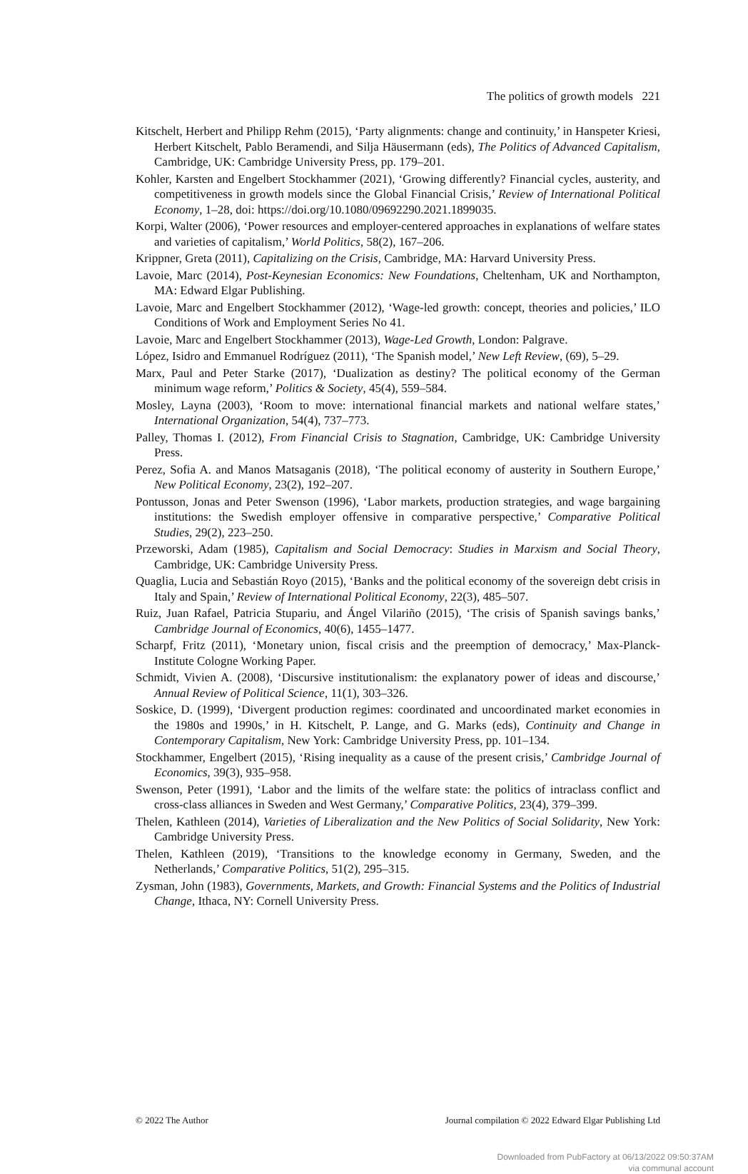The politics of growth models 221
Kitschelt, Herbert and Philipp Rehm (2015), ‘Party alignments: change and continuity,’ in Hanspeter Kriesi, Herbert Kitschelt, Pablo Beramendi, and Silja Häusermann (eds), The Politics of Advanced Capitalism, Cambridge, UK: Cambridge University Press, pp. 179–201.
Kohler, Karsten and Engelbert Stockhammer (2021), ‘Growing differently? Financial cycles, austerity, and competitiveness in growth models since the Global Financial Crisis,’ Review of International Political Economy, 1–28, doi: https://doi.org/10.1080/09692290.2021.1899035.
Korpi, Walter (2006), ‘Power resources and employer-centered approaches in explanations of welfare states and varieties of capitalism,’ World Politics, 58(2), 167–206.
Krippner, Greta (2011), Capitalizing on the Crisis, Cambridge, MA: Harvard University Press.
Lavoie, Marc (2014), Post-Keynesian Economics: New Foundations, Cheltenham, UK and Northampton, MA: Edward Elgar Publishing.
Lavoie, Marc and Engelbert Stockhammer (2012), ‘Wage-led growth: concept, theories and policies,’ ILO Conditions of Work and Employment Series No 41.
Lavoie, Marc and Engelbert Stockhammer (2013), Wage-Led Growth, London: Palgrave.
López, Isidro and Emmanuel Rodríguez (2011), ‘The Spanish model,’ New Left Review, (69), 5–29.
Marx, Paul and Peter Starke (2017), ‘Dualization as destiny? The political economy of the German minimum wage reform,’ Politics & Society, 45(4), 559–584.
Mosley, Layna (2003), ‘Room to move: international financial markets and national welfare states,’ International Organization, 54(4), 737–773.
Palley, Thomas I. (2012), From Financial Crisis to Stagnation, Cambridge, UK: Cambridge University Press.
Perez, Sofia A. and Manos Matsaganis (2018), ‘The political economy of austerity in Southern Europe,’ New Political Economy, 23(2), 192–207.
Pontusson, Jonas and Peter Swenson (1996), ‘Labor markets, production strategies, and wage bargaining institutions: the Swedish employer offensive in comparative perspective,’ Comparative Political Studies, 29(2), 223–250.
Przeworski, Adam (1985), Capitalism and Social Democracy: Studies in Marxism and Social Theory, Cambridge, UK: Cambridge University Press.
Quaglia, Lucia and Sebastián Royo (2015), ‘Banks and the political economy of the sovereign debt crisis in Italy and Spain,’ Review of International Political Economy, 22(3), 485–507.
Ruiz, Juan Rafael, Patricia Stupariu, and Ángel Vilariño (2015), ‘The crisis of Spanish savings banks,’ Cambridge Journal of Economics, 40(6), 1455–1477.
Scharpf, Fritz (2011), ‘Monetary union, fiscal crisis and the preemption of democracy,’ Max-Planck-Institute Cologne Working Paper.
Schmidt, Vivien A. (2008), ‘Discursive institutionalism: the explanatory power of ideas and discourse,’ Annual Review of Political Science, 11(1), 303–326.
Soskice, D. (1999), ‘Divergent production regimes: coordinated and uncoordinated market economies in the 1980s and 1990s,’ in H. Kitschelt, P. Lange, and G. Marks (eds), Continuity and Change in Contemporary Capitalism, New York: Cambridge University Press, pp. 101–134.
Stockhammer, Engelbert (2015), ‘Rising inequality as a cause of the present crisis,’ Cambridge Journal of Economics, 39(3), 935–958.
Swenson, Peter (1991), ‘Labor and the limits of the welfare state: the politics of intraclass conflict and cross-class alliances in Sweden and West Germany,’ Comparative Politics, 23(4), 379–399.
Thelen, Kathleen (2014), Varieties of Liberalization and the New Politics of Social Solidarity, New York: Cambridge University Press.
Thelen, Kathleen (2019), ‘Transitions to the knowledge economy in Germany, Sweden, and the Netherlands,’ Comparative Politics, 51(2), 295–315.
Zysman, John (1983), Governments, Markets, and Growth: Financial Systems and the Politics of Industrial Change, Ithaca, NY: Cornell University Press.
© 2022 The Author Journal compilation © 2022 Edward Elgar Publishing Ltd
Downloaded from PubFactory at 06/13/2022 09:50:37AM
via communal account